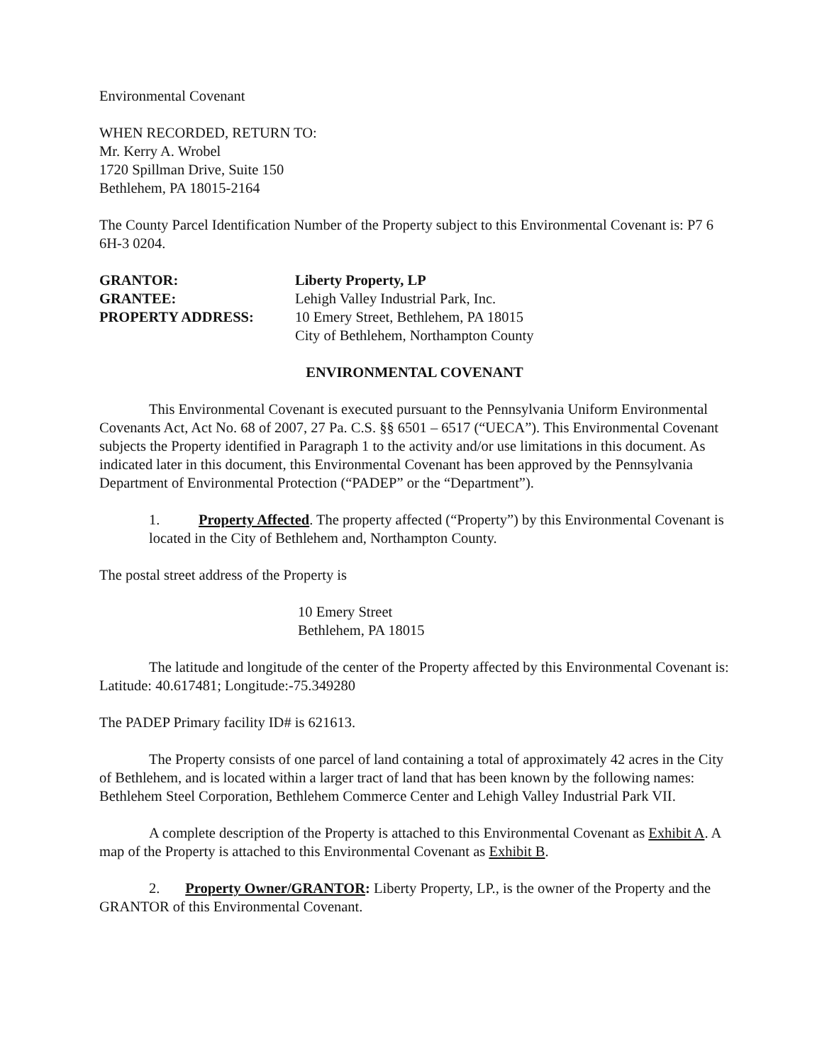Environmental Covenant
WHEN RECORDED, RETURN TO:
Mr. Kerry A. Wrobel
1720 Spillman Drive, Suite 150
Bethlehem, PA 18015-2164
The County Parcel Identification Number of the Property subject to this Environmental Covenant is: P7 6 6H-3 0204.
GRANTOR:
Liberty Property, LP
GRANTEE:
Lehigh Valley Industrial Park, Inc.
PROPERTY ADDRESS:
10 Emery Street, Bethlehem, PA 18015
City of Bethlehem, Northampton County
ENVIRONMENTAL COVENANT
This Environmental Covenant is executed pursuant to the Pennsylvania Uniform Environmental Covenants Act, Act No. 68 of 2007, 27 Pa. C.S. §§ 6501 – 6517 (“UECA”). This Environmental Covenant subjects the Property identified in Paragraph 1 to the activity and/or use limitations in this document. As indicated later in this document, this Environmental Covenant has been approved by the Pennsylvania Department of Environmental Protection (“PADEP” or the “Department”).
1. Property Affected. The property affected (“Property”) by this Environmental Covenant is located in the City of Bethlehem and, Northampton County.
The postal street address of the Property is
10 Emery Street
Bethlehem, PA 18015
The latitude and longitude of the center of the Property affected by this Environmental Covenant is: Latitude: 40.617481; Longitude:-75.349280
The PADEP Primary facility ID# is 621613.
The Property consists of one parcel of land containing a total of approximately 42 acres in the City of Bethlehem, and is located within a larger tract of land that has been known by the following names: Bethlehem Steel Corporation, Bethlehem Commerce Center and Lehigh Valley Industrial Park VII.
A complete description of the Property is attached to this Environmental Covenant as Exhibit A. A map of the Property is attached to this Environmental Covenant as Exhibit B.
2. Property Owner/GRANTOR: Liberty Property, LP., is the owner of the Property and the GRANTOR of this Environmental Covenant.